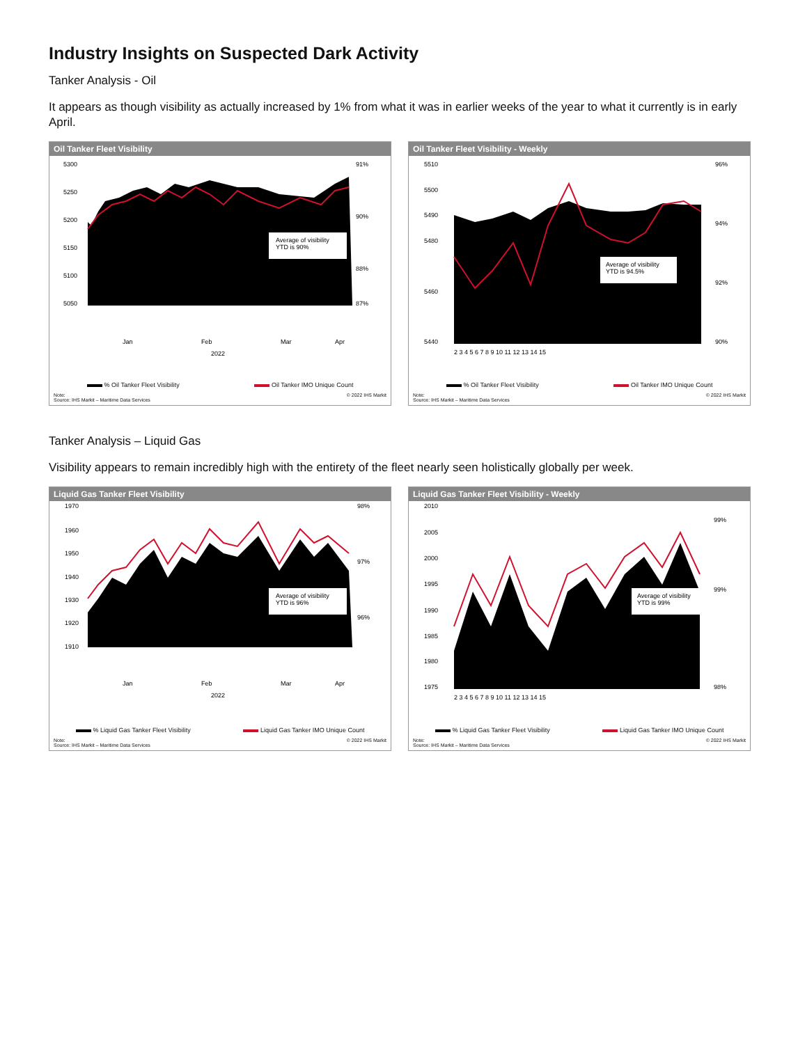Industry Insights on Suspected Dark Activity
Tanker Analysis - Oil
It appears as though visibility as actually increased by 1% from what it was in earlier weeks of the year to what it currently is in early April.
Oil Tanker Fleet Visibility
5300
5250
5200
5150
5100
5050
91%
90%
88%
87%
Average of visibility
YTD is 90%
Jan
Feb
Mar
Apr
2022
% Oil Tanker Fleet Visibility Oil Tanker IMO Unique Count
Note:
Source: IHS Markit – Maritime Data Services © 2022 IHS Markit
Oil Tanker Fleet Visibility - Weekly
5510
5500
5490
5480
5460
5440
96%
94%
92%
90%
Average of visibility
YTD is 94.5%
2 3 4 5 6 7 8 9 10 11 12 13 14 15
% Oil Tanker Fleet Visibility Oil Tanker IMO Unique Count
Note:
Source: IHS Markit – Maritime Data Services © 2022 IHS Markit
Tanker Analysis – Liquid Gas
Visibility appears to remain incredibly high with the entirety of the fleet nearly seen holistically globally per week.
Liquid Gas Tanker Fleet Visibility
1970
1960
1950
1940
1930
1920
1910
98%
97%
96%
Average of visibility
YTD is 96%
Jan
Feb
Mar
Apr
2022
% Liquid Gas Tanker Fleet Visibility Liquid Gas Tanker IMO Unique Count
Note:
Source: IHS Markit – Maritime Data Services © 2022 IHS Markit
Liquid Gas Tanker Fleet Visibility - Weekly
2010
2005
2000
1995
1990
1985
1980
1975
99%
99%
98%
Average of visibility
YTD is 99%
2 3 4 5 6 7 8 9 10 11 12 13 14 15
% Liquid Gas Tanker Fleet Visibility Liquid Gas Tanker IMO Unique Count
Note:
Source: IHS Markit – Maritime Data Services © 2022 IHS Markit